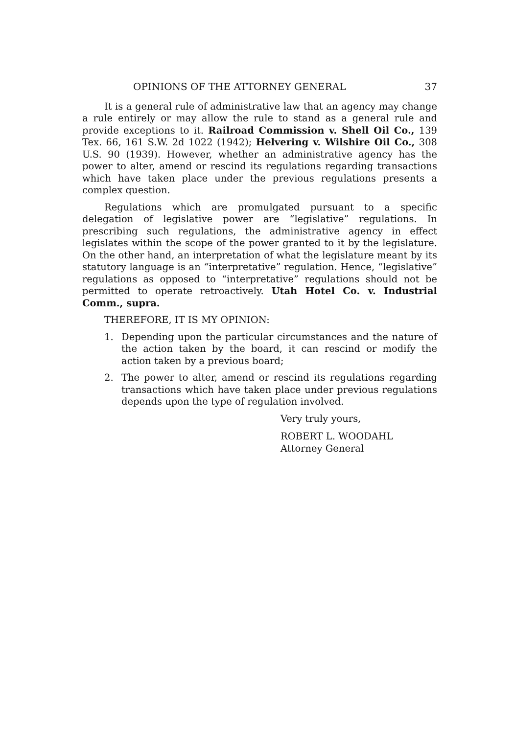OPINIONS OF THE ATTORNEY GENERAL 37
It is a general rule of administrative law that an agency may change a rule entirely or may allow the rule to stand as a general rule and provide exceptions to it. Railroad Commission v. Shell Oil Co., 139 Tex. 66, 161 S.W. 2d 1022 (1942); Helvering v. Wilshire Oil Co., 308 U.S. 90 (1939). However, whether an administrative agency has the power to alter, amend or rescind its regulations regarding transactions which have taken place under the previous regulations presents a complex question.
Regulations which are promulgated pursuant to a specific delegation of legislative power are “legislative” regulations. In prescribing such regulations, the administrative agency in effect legislates within the scope of the power granted to it by the legislature. On the other hand, an interpretation of what the legislature meant by its statutory language is an “interpretative” regulation. Hence, “legislative” regulations as opposed to “interpretative” regulations should not be permitted to operate retroactively. Utah Hotel Co. v. Industrial Comm., supra.
THEREFORE, IT IS MY OPINION:
1. Depending upon the particular circumstances and the nature of the action taken by the board, it can rescind or modify the action taken by a previous board;
2. The power to alter, amend or rescind its regulations regarding transactions which have taken place under previous regulations depends upon the type of regulation involved.
Very truly yours,
ROBERT L. WOODAHL
Attorney General